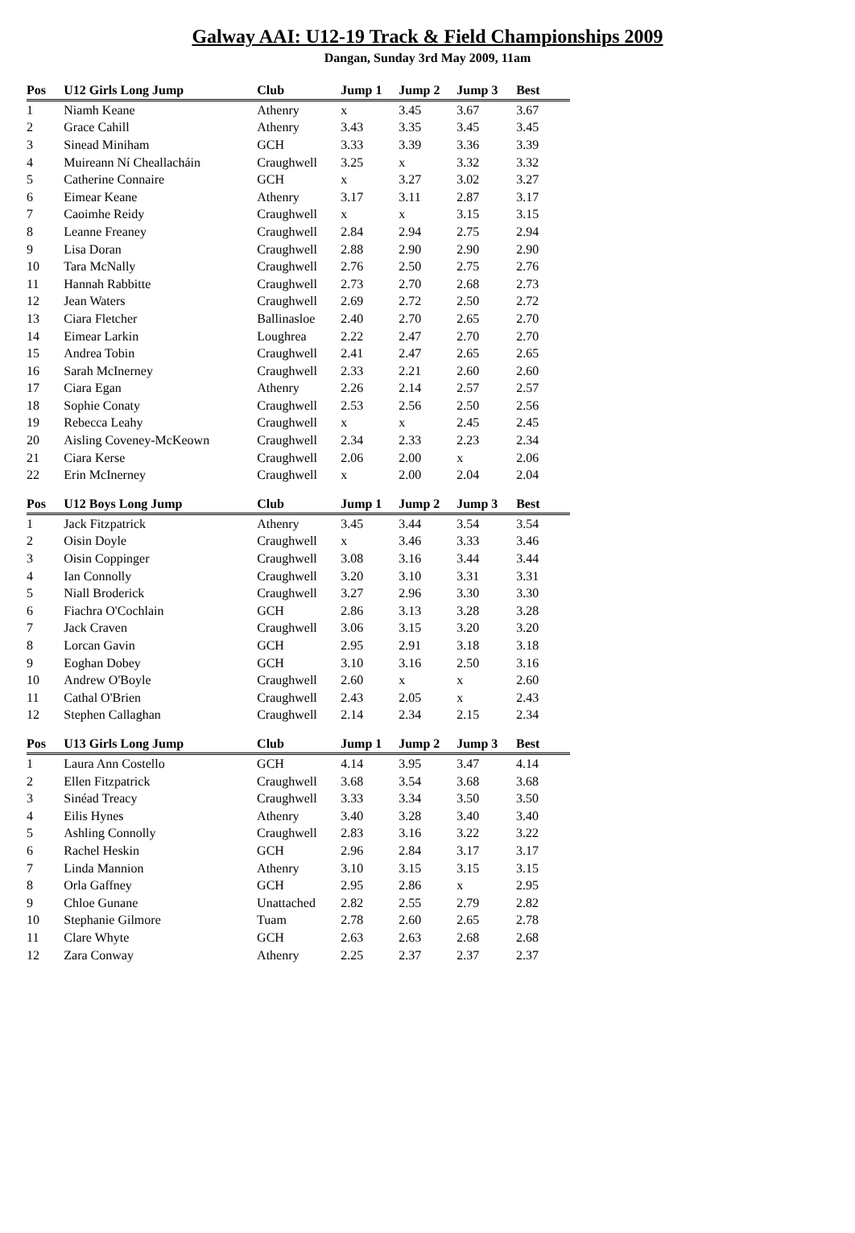Galway AAI: U12-19 Track & Field Championships 2009
Dangan, Sunday 3rd May 2009, 11am
| Pos | U12 Girls Long Jump | Club | Jump 1 | Jump 2 | Jump 3 | Best |
| --- | --- | --- | --- | --- | --- | --- |
| 1 | Niamh Keane | Athenry | x | 3.45 | 3.67 | 3.67 |
| 2 | Grace Cahill | Athenry | 3.43 | 3.35 | 3.45 | 3.45 |
| 3 | Sinead Miniham | GCH | 3.33 | 3.39 | 3.36 | 3.39 |
| 4 | Muireann Ní Cheallacháin | Craughwell | 3.25 | x | 3.32 | 3.32 |
| 5 | Catherine Connaire | GCH | x | 3.27 | 3.02 | 3.27 |
| 6 | Eimear Keane | Athenry | 3.17 | 3.11 | 2.87 | 3.17 |
| 7 | Caoimhe Reidy | Craughwell | x | x | 3.15 | 3.15 |
| 8 | Leanne Freaney | Craughwell | 2.84 | 2.94 | 2.75 | 2.94 |
| 9 | Lisa Doran | Craughwell | 2.88 | 2.90 | 2.90 | 2.90 |
| 10 | Tara McNally | Craughwell | 2.76 | 2.50 | 2.75 | 2.76 |
| 11 | Hannah Rabbitte | Craughwell | 2.73 | 2.70 | 2.68 | 2.73 |
| 12 | Jean Waters | Craughwell | 2.69 | 2.72 | 2.50 | 2.72 |
| 13 | Ciara Fletcher | Ballinasloe | 2.40 | 2.70 | 2.65 | 2.70 |
| 14 | Eimear Larkin | Loughrea | 2.22 | 2.47 | 2.70 | 2.70 |
| 15 | Andrea Tobin | Craughwell | 2.41 | 2.47 | 2.65 | 2.65 |
| 16 | Sarah McInerney | Craughwell | 2.33 | 2.21 | 2.60 | 2.60 |
| 17 | Ciara Egan | Athenry | 2.26 | 2.14 | 2.57 | 2.57 |
| 18 | Sophie Conaty | Craughwell | 2.53 | 2.56 | 2.50 | 2.56 |
| 19 | Rebecca Leahy | Craughwell | x | x | 2.45 | 2.45 |
| 20 | Aisling Coveney-McKeown | Craughwell | 2.34 | 2.33 | 2.23 | 2.34 |
| 21 | Ciara Kerse | Craughwell | 2.06 | 2.00 | x | 2.06 |
| 22 | Erin McInerney | Craughwell | x | 2.00 | 2.04 | 2.04 |
| Pos | U12 Boys Long Jump | Club | Jump 1 | Jump 2 | Jump 3 | Best |
| --- | --- | --- | --- | --- | --- | --- |
| 1 | Jack Fitzpatrick | Athenry | 3.45 | 3.44 | 3.54 | 3.54 |
| 2 | Oisin Doyle | Craughwell | x | 3.46 | 3.33 | 3.46 |
| 3 | Oisin Coppinger | Craughwell | 3.08 | 3.16 | 3.44 | 3.44 |
| 4 | Ian Connolly | Craughwell | 3.20 | 3.10 | 3.31 | 3.31 |
| 5 | Niall Broderick | Craughwell | 3.27 | 2.96 | 3.30 | 3.30 |
| 6 | Fiachra O'Cochlain | GCH | 2.86 | 3.13 | 3.28 | 3.28 |
| 7 | Jack Craven | Craughwell | 3.06 | 3.15 | 3.20 | 3.20 |
| 8 | Lorcan Gavin | GCH | 2.95 | 2.91 | 3.18 | 3.18 |
| 9 | Eoghan Dobey | GCH | 3.10 | 3.16 | 2.50 | 3.16 |
| 10 | Andrew O'Boyle | Craughwell | 2.60 | x | x | 2.60 |
| 11 | Cathal O'Brien | Craughwell | 2.43 | 2.05 | x | 2.43 |
| 12 | Stephen Callaghan | Craughwell | 2.14 | 2.34 | 2.15 | 2.34 |
| Pos | U13 Girls Long Jump | Club | Jump 1 | Jump 2 | Jump 3 | Best |
| --- | --- | --- | --- | --- | --- | --- |
| 1 | Laura Ann Costello | GCH | 4.14 | 3.95 | 3.47 | 4.14 |
| 2 | Ellen Fitzpatrick | Craughwell | 3.68 | 3.54 | 3.68 | 3.68 |
| 3 | Sinéad Treacy | Craughwell | 3.33 | 3.34 | 3.50 | 3.50 |
| 4 | Eilis Hynes | Athenry | 3.40 | 3.28 | 3.40 | 3.40 |
| 5 | Ashling Connolly | Craughwell | 2.83 | 3.16 | 3.22 | 3.22 |
| 6 | Rachel Heskin | GCH | 2.96 | 2.84 | 3.17 | 3.17 |
| 7 | Linda Mannion | Athenry | 3.10 | 3.15 | 3.15 | 3.15 |
| 8 | Orla Gaffney | GCH | 2.95 | 2.86 | x | 2.95 |
| 9 | Chloe Gunane | Unattached | 2.82 | 2.55 | 2.79 | 2.82 |
| 10 | Stephanie Gilmore | Tuam | 2.78 | 2.60 | 2.65 | 2.78 |
| 11 | Clare Whyte | GCH | 2.63 | 2.63 | 2.68 | 2.68 |
| 12 | Zara Conway | Athenry | 2.25 | 2.37 | 2.37 | 2.37 |